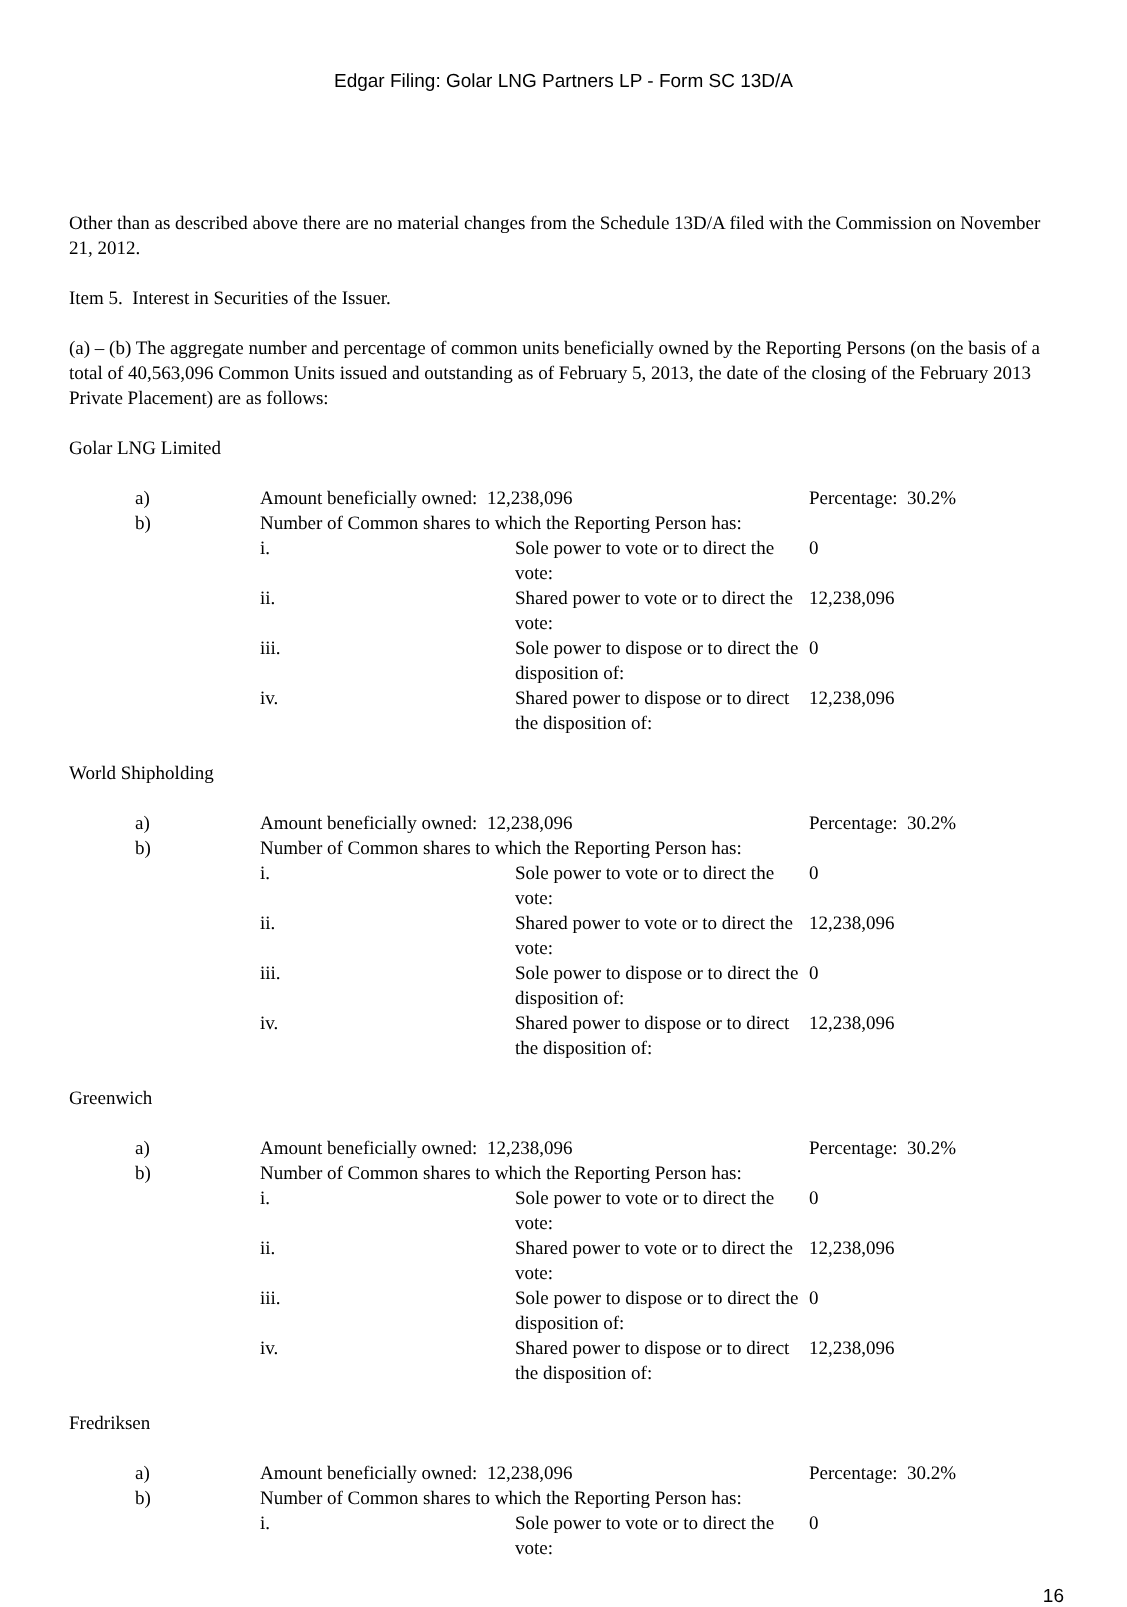Edgar Filing: Golar LNG Partners LP - Form SC 13D/A
Other than as described above there are no material changes from the Schedule 13D/A filed with the Commission on November 21, 2012.
Item 5. Interest in Securities of the Issuer.
(a) – (b) The aggregate number and percentage of common units beneficially owned by the Reporting Persons (on the basis of a total of 40,563,096 Common Units issued and outstanding as of February 5, 2013, the date of the closing of the February 2013 Private Placement) are as follows:
Golar LNG Limited
| | a) | Amount beneficially owned: 12,238,096 | | Percentage: 30.2% |
| | b) | Number of Common shares to which the Reporting Person has: | | |
| | | i. | Sole power to vote or to direct the vote: | 0 |
| | | ii. | Shared power to vote or to direct the vote: | 12,238,096 |
| | | iii. | Sole power to dispose or to direct the disposition of: | 0 |
| | | iv. | Shared power to dispose or to direct the disposition of: | 12,238,096 |
World Shipholding
| | a) | Amount beneficially owned: 12,238,096 | | Percentage: 30.2% |
| | b) | Number of Common shares to which the Reporting Person has: | | |
| | | i. | Sole power to vote or to direct the vote: | 0 |
| | | ii. | Shared power to vote or to direct the vote: | 12,238,096 |
| | | iii. | Sole power to dispose or to direct the disposition of: | 0 |
| | | iv. | Shared power to dispose or to direct the disposition of: | 12,238,096 |
Greenwich
| | a) | Amount beneficially owned: 12,238,096 | | Percentage: 30.2% |
| | b) | Number of Common shares to which the Reporting Person has: | | |
| | | i. | Sole power to vote or to direct the vote: | 0 |
| | | ii. | Shared power to vote or to direct the vote: | 12,238,096 |
| | | iii. | Sole power to dispose or to direct the disposition of: | 0 |
| | | iv. | Shared power to dispose or to direct the disposition of: | 12,238,096 |
Fredriksen
| | a) | Amount beneficially owned: 12,238,096 | | Percentage: 30.2% |
| | b) | Number of Common shares to which the Reporting Person has: | | |
| | | i. | Sole power to vote or to direct the vote: | 0 |
16